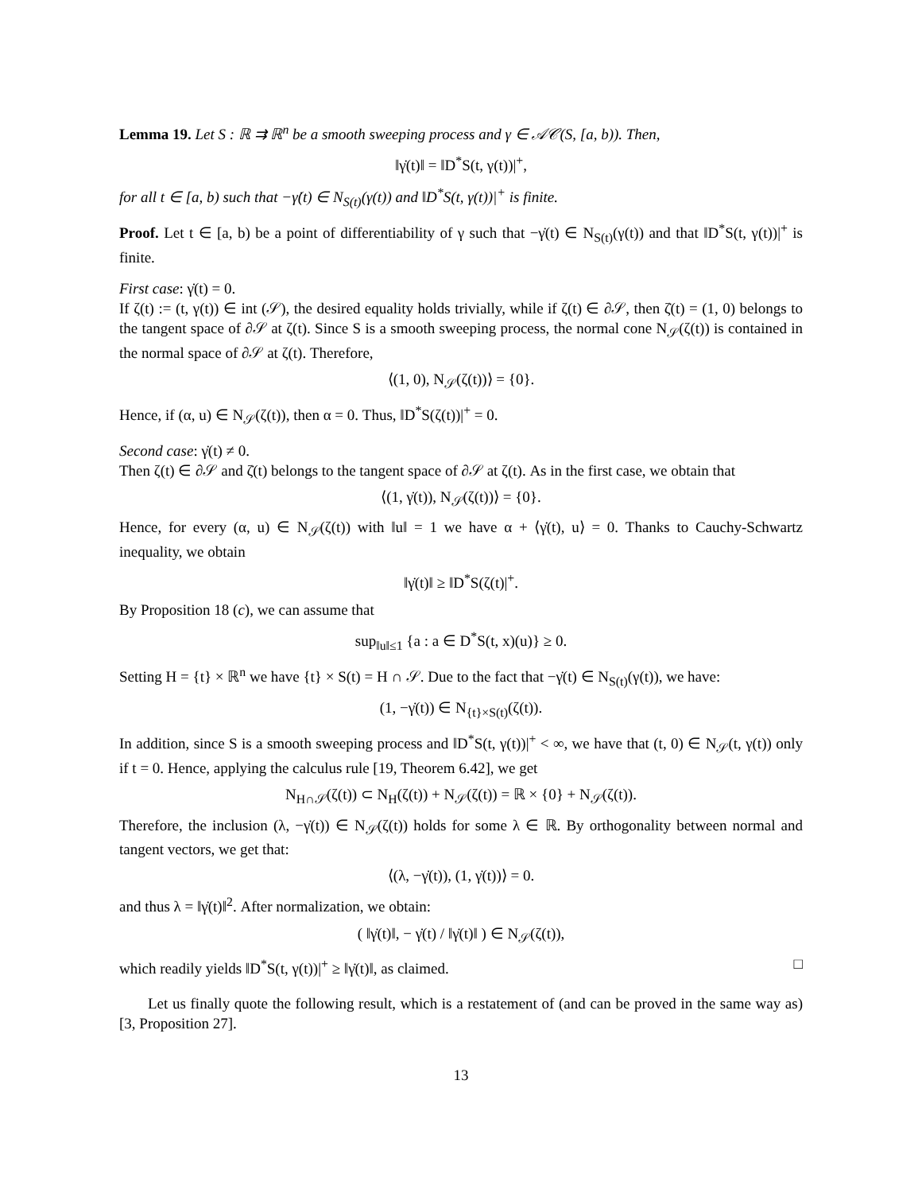Lemma 19. Let S : ℝ ⇉ ℝ<sup>n</sup> be a smooth sweeping process and γ ∈ 𝒜𝒞(S, [a, b)). Then,
‖γ̇(t)‖ = ‖D<sup>*</sup>S(t, γ(t))|<sup>+</sup>,
for all t ∈ [a, b) such that −γ̇(t) ∈ N<sub>S(t)</sub>(γ(t)) and ‖D<sup>*</sup>S(t, γ(t))|<sup>+</sup> is finite.
Proof. Let t ∈ [a, b) be a point of differentiability of γ such that −γ̇(t) ∈ N<sub>S(t)</sub>(γ(t)) and that ‖D<sup>*</sup>S(t, γ(t))|<sup>+</sup> is finite.
First case: γ̇(t) = 0.
If ζ(t) := (t, γ(t)) ∈ int (𝒮), the desired equality holds trivially, while if ζ(t) ∈ ∂𝒮, then ζ̇(t) = (1, 0) belongs to the tangent space of ∂𝒮 at ζ(t). Since S is a smooth sweeping process, the normal cone N<sub>𝒮</sub>(ζ(t)) is contained in the normal space of ∂𝒮 at ζ(t). Therefore,
⟨(1, 0), N<sub>𝒮</sub>(ζ(t))⟩ = {0}.
Hence, if (α, u) ∈ N<sub>𝒮</sub>(ζ(t)), then α = 0. Thus, ‖D<sup>*</sup>S(ζ(t))|<sup>+</sup> = 0.
Second case: γ̇(t) ≠ 0.
Then ζ(t) ∈ ∂𝒮 and ζ̇(t) belongs to the tangent space of ∂𝒮 at ζ(t). As in the first case, we obtain that
⟨(1, γ̇(t)), N<sub>𝒮</sub>(ζ(t))⟩ = {0}.
Hence, for every (α, u) ∈ N<sub>𝒮</sub>(ζ(t)) with ‖u‖ = 1 we have α + ⟨γ̇(t), u⟩ = 0. Thanks to Cauchy-Schwartz inequality, we obtain
‖γ̇(t)‖ ≥ ‖D<sup>*</sup>S(ζ(t)|<sup>+</sup>.
By Proposition 18 (c), we can assume that
sup<sub>‖u‖≤1</sub> {a : a ∈ D<sup>*</sup>S(t, x)(u)} ≥ 0.
Setting H = {t} × ℝ<sup>n</sup> we have {t} × S(t) = H ∩ 𝒮. Due to the fact that −γ̇(t) ∈ N<sub>S(t)</sub>(γ(t)), we have:
(1, −γ̇(t)) ∈ N<sub>{t}×S(t)</sub>(ζ(t)).
In addition, since S is a smooth sweeping process and ‖D<sup>*</sup>S(t, γ(t))|<sup>+</sup> < ∞, we have that (t, 0) ∈ N<sub>𝒮</sub>(t, γ(t)) only if t = 0. Hence, applying the calculus rule [19, Theorem 6.42], we get
N<sub>H∩𝒮</sub>(ζ(t)) ⊂ N<sub>H</sub>(ζ(t)) + N<sub>𝒮</sub>(ζ(t)) = ℝ × {0} + N<sub>𝒮</sub>(ζ(t)).
Therefore, the inclusion (λ, −γ̇(t)) ∈ N<sub>𝒮</sub>(ζ(t)) holds for some λ ∈ ℝ. By orthogonality between normal and tangent vectors, we get that:
⟨(λ, −γ̇(t)), (1, γ̇(t))⟩ = 0.
and thus λ = ‖γ̇(t)‖<sup>2</sup>. After normalization, we obtain:
( ‖γ̇(t)‖, − γ̇(t) / ‖γ̇(t)‖ ) ∈ N<sub>𝒮</sub>(ζ(t)),
which readily yields ‖D<sup>*</sup>S(t, γ(t))|<sup>+</sup> ≥ ‖γ̇(t)‖, as claimed. □
Let us finally quote the following result, which is a restatement of (and can be proved in the same way as) [3, Proposition 27].
13